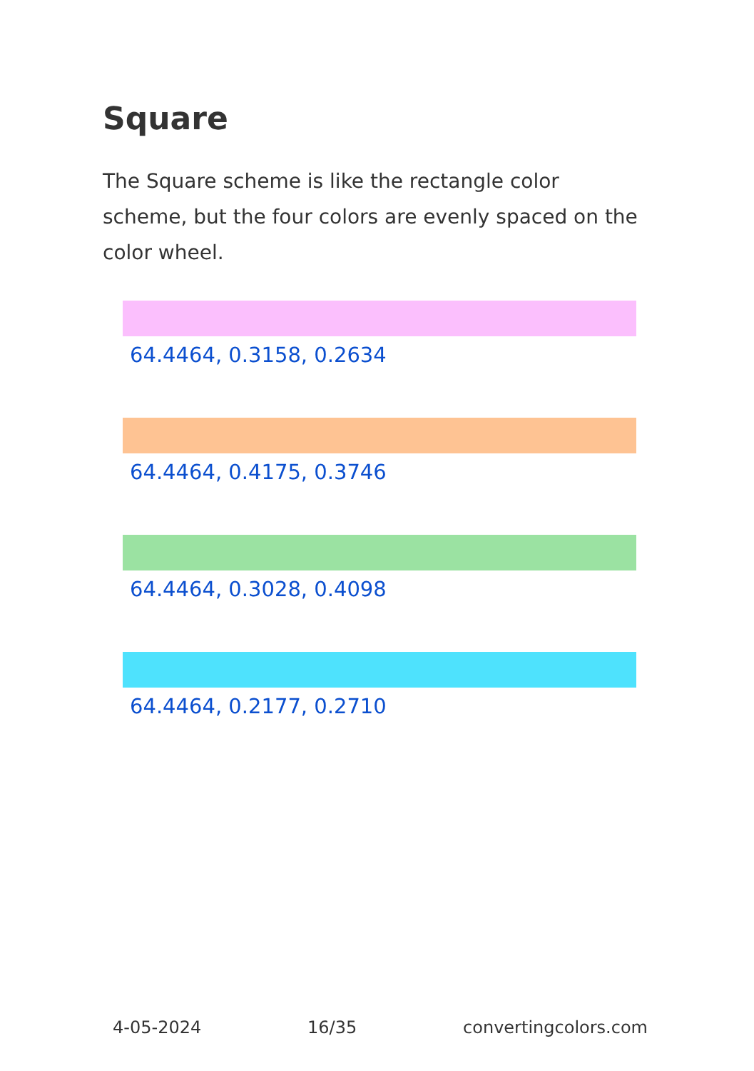Square
The Square scheme is like the rectangle color scheme, but the four colors are evenly spaced on the color wheel.
64.4464, 0.3158, 0.2634
64.4464, 0.4175, 0.3746
64.4464, 0.3028, 0.4098
64.4464, 0.2177, 0.2710
4-05-2024 16/35 convertingcolors.com